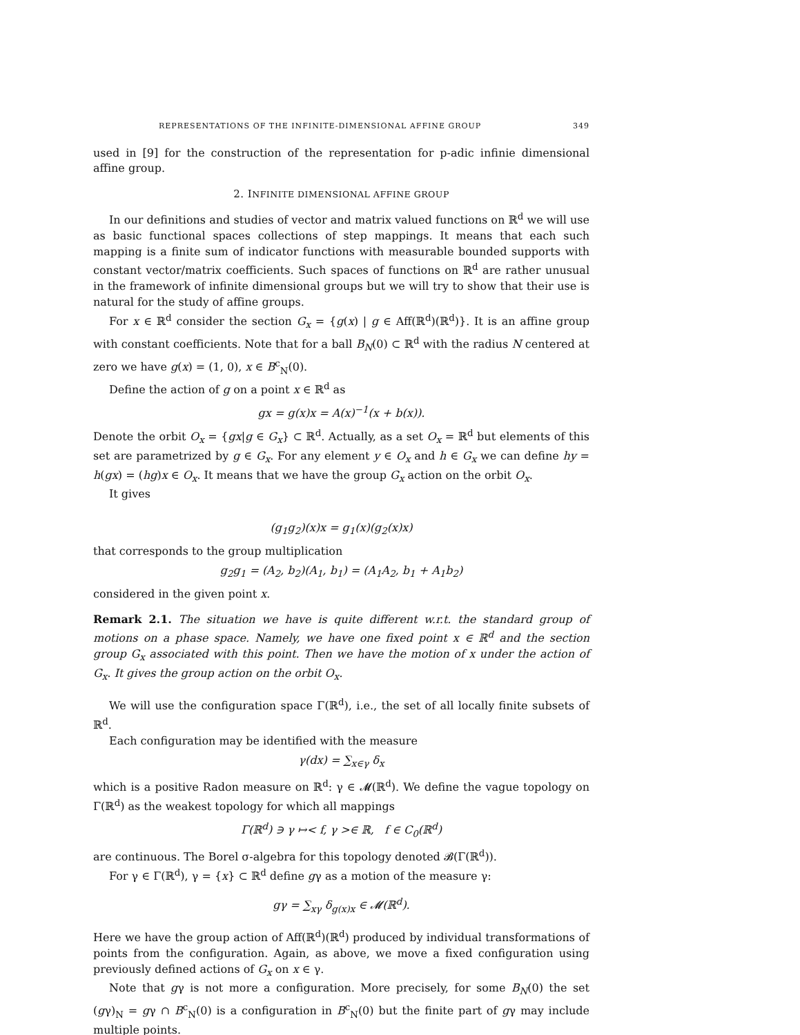REPRESENTATIONS OF THE INFINITE-DIMENSIONAL AFFINE GROUP 349
used in [9] for the construction of the representation for p-adic infinie dimensional affine group.
2. INFINITE DIMENSIONAL AFFINE GROUP
In our definitions and studies of vector and matrix valued functions on ℝ<sup>d</sup> we will use as basic functional spaces collections of step mappings. It means that each such mapping is a finite sum of indicator functions with measurable bounded supports with constant vector/matrix coefficients. Such spaces of functions on ℝ<sup>d</sup> are rather unusual in the framework of infinite dimensional groups but we will try to show that their use is natural for the study of affine groups.
For x ∈ ℝ<sup>d</sup> consider the section G<sub>x</sub> = {g(x) | g ∈ Aff(ℝ<sup>d</sup>)(ℝ<sup>d</sup>)}. It is an affine group with constant coefficients. Note that for a ball B<sub>N</sub>(0) ⊂ ℝ<sup>d</sup> with the radius N centered at zero we have g(x) = (1, 0), x ∈ B<sup>c</sup><sub>N</sub>(0).
Define the action of g on a point x ∈ ℝ<sup>d</sup> as
gx = g(x)x = A(x)<sup>−1</sup>(x + b(x)).
Denote the orbit O<sub>x</sub> = {gx|g ∈ G<sub>x</sub>} ⊂ ℝ<sup>d</sup>. Actually, as a set O<sub>x</sub> = ℝ<sup>d</sup> but elements of this set are parametrized by g ∈ G<sub>x</sub>. For any element y ∈ O<sub>x</sub> and h ∈ G<sub>x</sub> we can define hy = h(gx) = (hg)x ∈ O<sub>x</sub>. It means that we have the group G<sub>x</sub> action on the orbit O<sub>x</sub>.
It gives
(g<sub>1</sub>g<sub>2</sub>)(x)x = g<sub>1</sub>(x)(g<sub>2</sub>(x)x)
that corresponds to the group multiplication
g<sub>2</sub>g<sub>1</sub> = (A<sub>2</sub>, b<sub>2</sub>)(A<sub>1</sub>, b<sub>1</sub>) = (A<sub>1</sub>A<sub>2</sub>, b<sub>1</sub> + A<sub>1</sub>b<sub>2</sub>)
considered in the given point x.
Remark 2.1. The situation we have is quite different w.r.t. the standard group of motions on a phase space. Namely, we have one fixed point x ∈ ℝ<sup>d</sup> and the section group G<sub>x</sub> associated with this point. Then we have the motion of x under the action of G<sub>x</sub>. It gives the group action on the orbit O<sub>x</sub>.
We will use the configuration space Γ(ℝ<sup>d</sup>), i.e., the set of all locally finite subsets of ℝ<sup>d</sup>.
Each configuration may be identified with the measure
γ(dx) = ∑<sub>x∈γ</sub> δ<sub>x</sub>
which is a positive Radon measure on ℝ<sup>d</sup>: γ ∈ 𝓜(ℝ<sup>d</sup>). We define the vague topology on Γ(ℝ<sup>d</sup>) as the weakest topology for which all mappings
Γ(ℝ<sup>d</sup>) ∋ γ ↦< f, γ >∈ ℝ, f ∈ C<sub>0</sub>(ℝ<sup>d</sup>)
are continuous. The Borel σ-algebra for this topology denoted 𝓑(Γ(ℝ<sup>d</sup>)).
For γ ∈ Γ(ℝ<sup>d</sup>), γ = {x} ⊂ ℝ<sup>d</sup> define gγ as a motion of the measure γ:
gγ = ∑<sub>xγ</sub> δ<sub>g(x)x</sub> ∈ 𝓜(ℝ<sup>d</sup>).
Here we have the group action of Aff(ℝ<sup>d</sup>)(ℝ<sup>d</sup>) produced by individual transformations of points from the configuration. Again, as above, we move a fixed configuration using previously defined actions of G<sub>x</sub> on x ∈ γ.
Note that gγ is not more a configuration. More precisely, for some B<sub>N</sub>(0) the set (gγ)<sub>N</sub> = gγ ∩ B<sup>c</sup><sub>N</sub>(0) is a configuration in B<sup>c</sup><sub>N</sub>(0) but the finite part of gγ may include multiple points.